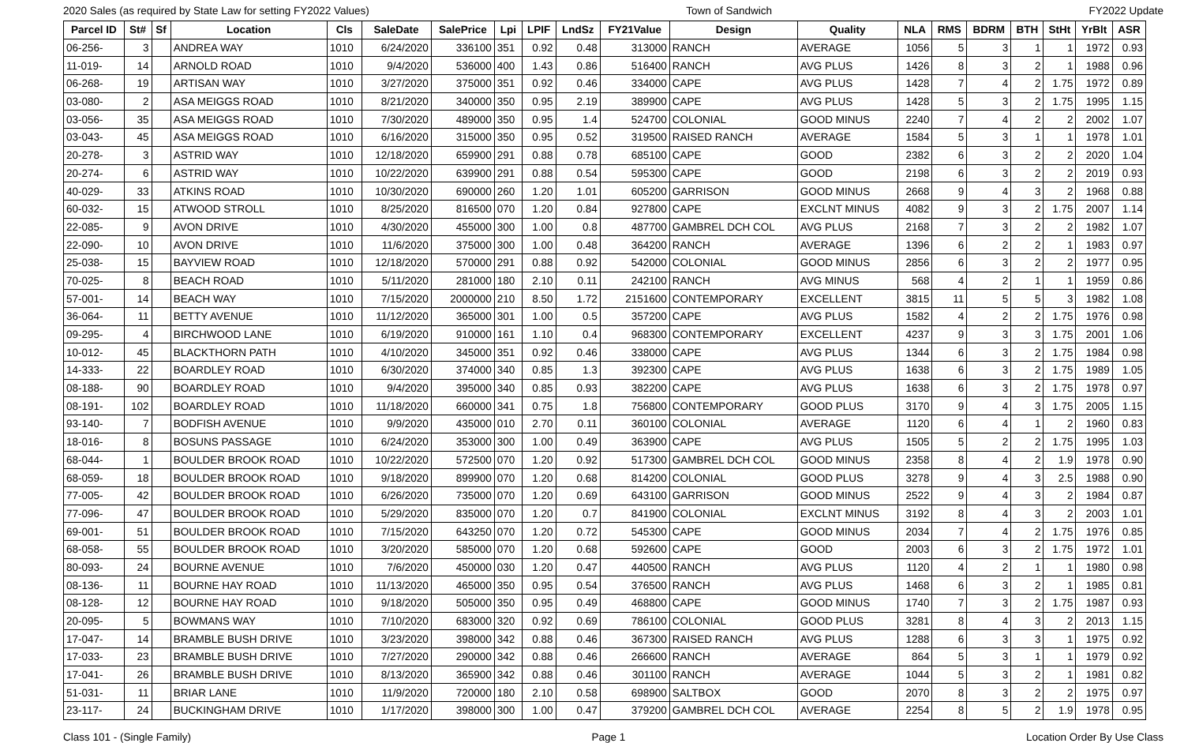2020 Sales (as required by State Law for setting FY2022 Values) Town of Sandwich FY2022 Update
| Parcel ID | St# | Sf | Location | Cls | SaleDate | SalePrice | Lpi | LPIF | LndSz | FY21Value | Design | Quality | NLA | RMS | BDRM | BTH | StHt | YrBlt | ASR |
| --- | --- | --- | --- | --- | --- | --- | --- | --- | --- | --- | --- | --- | --- | --- | --- | --- | --- | --- | --- |
| 06-256- | 3 | | ANDREA WAY | 1010 | 6/24/2020 | 336100 | 351 | 0.92 | 0.48 | 313000 | RANCH | AVERAGE | 1056 | 5 | 3 | 1 | 1 | 1972 | 0.93 |
| 11-019- | 14 | | ARNOLD ROAD | 1010 | 9/4/2020 | 536000 | 400 | 1.43 | 0.86 | 516400 | RANCH | AVG PLUS | 1426 | 8 | 3 | 2 | 1 | 1988 | 0.96 |
| 06-268- | 19 | | ARTISAN WAY | 1010 | 3/27/2020 | 375000 | 351 | 0.92 | 0.46 | 334000 | CAPE | AVG PLUS | 1428 | 7 | 4 | 2 | 1.75 | 1972 | 0.89 |
| 03-080- | 2 | | ASA MEIGGS ROAD | 1010 | 8/21/2020 | 340000 | 350 | 0.95 | 2.19 | 389900 | CAPE | AVG PLUS | 1428 | 5 | 3 | 2 | 1.75 | 1995 | 1.15 |
| 03-056- | 35 | | ASA MEIGGS ROAD | 1010 | 7/30/2020 | 489000 | 350 | 0.95 | 1.4 | 524700 | COLONIAL | GOOD MINUS | 2240 | 7 | 4 | 2 | 2 | 2002 | 1.07 |
| 03-043- | 45 | | ASA MEIGGS ROAD | 1010 | 6/16/2020 | 315000 | 350 | 0.95 | 0.52 | 319500 | RAISED RANCH | AVERAGE | 1584 | 5 | 3 | 1 | 1 | 1978 | 1.01 |
| 20-278- | 3 | | ASTRID WAY | 1010 | 12/18/2020 | 659900 | 291 | 0.88 | 0.78 | 685100 | CAPE | GOOD | 2382 | 6 | 3 | 2 | 2 | 2020 | 1.04 |
| 20-274- | 6 | | ASTRID WAY | 1010 | 10/22/2020 | 639900 | 291 | 0.88 | 0.54 | 595300 | CAPE | GOOD | 2198 | 6 | 3 | 2 | 2 | 2019 | 0.93 |
| 40-029- | 33 | | ATKINS ROAD | 1010 | 10/30/2020 | 690000 | 260 | 1.20 | 1.01 | 605200 | GARRISON | GOOD MINUS | 2668 | 9 | 4 | 3 | 2 | 1968 | 0.88 |
| 60-032- | 15 | | ATWOOD STROLL | 1010 | 8/25/2020 | 816500 | 070 | 1.20 | 0.84 | 927800 | CAPE | EXCLNT MINUS | 4082 | 9 | 3 | 2 | 1.75 | 2007 | 1.14 |
| 22-085- | 9 | | AVON DRIVE | 1010 | 4/30/2020 | 455000 | 300 | 1.00 | 0.8 | 487700 | GAMBREL DCH COL | AVG PLUS | 2168 | 7 | 3 | 2 | 2 | 1982 | 1.07 |
| 22-090- | 10 | | AVON DRIVE | 1010 | 11/6/2020 | 375000 | 300 | 1.00 | 0.48 | 364200 | RANCH | AVERAGE | 1396 | 6 | 2 | 2 | 1 | 1983 | 0.97 |
| 25-038- | 15 | | BAYVIEW ROAD | 1010 | 12/18/2020 | 570000 | 291 | 0.88 | 0.92 | 542000 | COLONIAL | GOOD MINUS | 2856 | 6 | 3 | 2 | 2 | 1977 | 0.95 |
| 70-025- | 8 | | BEACH ROAD | 1010 | 5/11/2020 | 281000 | 180 | 2.10 | 0.11 | 242100 | RANCH | AVG MINUS | 568 | 4 | 2 | 1 | 1 | 1959 | 0.86 |
| 57-001- | 14 | | BEACH WAY | 1010 | 7/15/2020 | 2000000 | 210 | 8.50 | 1.72 | 2151600 | CONTEMPORARY | EXCELLENT | 3815 | 11 | 5 | 5 | 3 | 1982 | 1.08 |
| 36-064- | 11 | | BETTY AVENUE | 1010 | 11/12/2020 | 365000 | 301 | 1.00 | 0.5 | 357200 | CAPE | AVG PLUS | 1582 | 4 | 2 | 2 | 1.75 | 1976 | 0.98 |
| 09-295- | 4 | | BIRCHWOOD LANE | 1010 | 6/19/2020 | 910000 | 161 | 1.10 | 0.4 | 968300 | CONTEMPORARY | EXCELLENT | 4237 | 9 | 3 | 3 | 1.75 | 2001 | 1.06 |
| 10-012- | 45 | | BLACKTHORN PATH | 1010 | 4/10/2020 | 345000 | 351 | 0.92 | 0.46 | 338000 | CAPE | AVG PLUS | 1344 | 6 | 3 | 2 | 1.75 | 1984 | 0.98 |
| 14-333- | 22 | | BOARDLEY ROAD | 1010 | 6/30/2020 | 374000 | 340 | 0.85 | 1.3 | 392300 | CAPE | AVG PLUS | 1638 | 6 | 3 | 2 | 1.75 | 1989 | 1.05 |
| 08-188- | 90 | | BOARDLEY ROAD | 1010 | 9/4/2020 | 395000 | 340 | 0.85 | 0.93 | 382200 | CAPE | AVG PLUS | 1638 | 6 | 3 | 2 | 1.75 | 1978 | 0.97 |
| 08-191- | 102 | | BOARDLEY ROAD | 1010 | 11/18/2020 | 660000 | 341 | 0.75 | 1.8 | 756800 | CONTEMPORARY | GOOD PLUS | 3170 | 9 | 4 | 3 | 1.75 | 2005 | 1.15 |
| 93-140- | 7 | | BODFISH AVENUE | 1010 | 9/9/2020 | 435000 | 010 | 2.70 | 0.11 | 360100 | COLONIAL | AVERAGE | 1120 | 6 | 4 | 1 | 2 | 1960 | 0.83 |
| 18-016- | 8 | | BOSUNS PASSAGE | 1010 | 6/24/2020 | 353000 | 300 | 1.00 | 0.49 | 363900 | CAPE | AVG PLUS | 1505 | 5 | 2 | 2 | 1.75 | 1995 | 1.03 |
| 68-044- | 1 | | BOULDER BROOK ROAD | 1010 | 10/22/2020 | 572500 | 070 | 1.20 | 0.92 | 517300 | GAMBREL DCH COL | GOOD MINUS | 2358 | 8 | 4 | 2 | 1.9 | 1978 | 0.90 |
| 68-059- | 18 | | BOULDER BROOK ROAD | 1010 | 9/18/2020 | 899900 | 070 | 1.20 | 0.68 | 814200 | COLONIAL | GOOD PLUS | 3278 | 9 | 4 | 3 | 2.5 | 1988 | 0.90 |
| 77-005- | 42 | | BOULDER BROOK ROAD | 1010 | 6/26/2020 | 735000 | 070 | 1.20 | 0.69 | 643100 | GARRISON | GOOD MINUS | 2522 | 9 | 4 | 3 | 2 | 1984 | 0.87 |
| 77-096- | 47 | | BOULDER BROOK ROAD | 1010 | 5/29/2020 | 835000 | 070 | 1.20 | 0.7 | 841900 | COLONIAL | EXCLNT MINUS | 3192 | 8 | 4 | 3 | 2 | 2003 | 1.01 |
| 69-001- | 51 | | BOULDER BROOK ROAD | 1010 | 7/15/2020 | 643250 | 070 | 1.20 | 0.72 | 545300 | CAPE | GOOD MINUS | 2034 | 7 | 4 | 2 | 1.75 | 1976 | 0.85 |
| 68-058- | 55 | | BOULDER BROOK ROAD | 1010 | 3/20/2020 | 585000 | 070 | 1.20 | 0.68 | 592600 | CAPE | GOOD | 2003 | 6 | 3 | 2 | 1.75 | 1972 | 1.01 |
| 80-093- | 24 | | BOURNE AVENUE | 1010 | 7/6/2020 | 450000 | 030 | 1.20 | 0.47 | 440500 | RANCH | AVG PLUS | 1120 | 4 | 2 | 1 | 1 | 1980 | 0.98 |
| 08-136- | 11 | | BOURNE HAY ROAD | 1010 | 11/13/2020 | 465000 | 350 | 0.95 | 0.54 | 376500 | RANCH | AVG PLUS | 1468 | 6 | 3 | 2 | 1 | 1985 | 0.81 |
| 08-128- | 12 | | BOURNE HAY ROAD | 1010 | 9/18/2020 | 505000 | 350 | 0.95 | 0.49 | 468800 | CAPE | GOOD MINUS | 1740 | 7 | 3 | 2 | 1.75 | 1987 | 0.93 |
| 20-095- | 5 | | BOWMANS WAY | 1010 | 7/10/2020 | 683000 | 320 | 0.92 | 0.69 | 786100 | COLONIAL | GOOD PLUS | 3281 | 8 | 4 | 3 | 2 | 2013 | 1.15 |
| 17-047- | 14 | | BRAMBLE BUSH DRIVE | 1010 | 3/23/2020 | 398000 | 342 | 0.88 | 0.46 | 367300 | RAISED RANCH | AVG PLUS | 1288 | 6 | 3 | 3 | 1 | 1975 | 0.92 |
| 17-033- | 23 | | BRAMBLE BUSH DRIVE | 1010 | 7/27/2020 | 290000 | 342 | 0.88 | 0.46 | 266600 | RANCH | AVERAGE | 864 | 5 | 3 | 1 | 1 | 1979 | 0.92 |
| 17-041- | 26 | | BRAMBLE BUSH DRIVE | 1010 | 8/13/2020 | 365900 | 342 | 0.88 | 0.46 | 301100 | RANCH | AVERAGE | 1044 | 5 | 3 | 2 | 1 | 1981 | 0.82 |
| 51-031- | 11 | | BRIAR LANE | 1010 | 11/9/2020 | 720000 | 180 | 2.10 | 0.58 | 698900 | SALTBOX | GOOD | 2070 | 8 | 3 | 2 | 2 | 1975 | 0.97 |
| 23-117- | 24 | | BUCKINGHAM DRIVE | 1010 | 1/17/2020 | 398000 | 300 | 1.00 | 0.47 | 379200 | GAMBREL DCH COL | AVERAGE | 2254 | 8 | 5 | 2 | 1.9 | 1978 | 0.95 |
Class 101 - (Single Family) Page 1 Location Order By Use Class